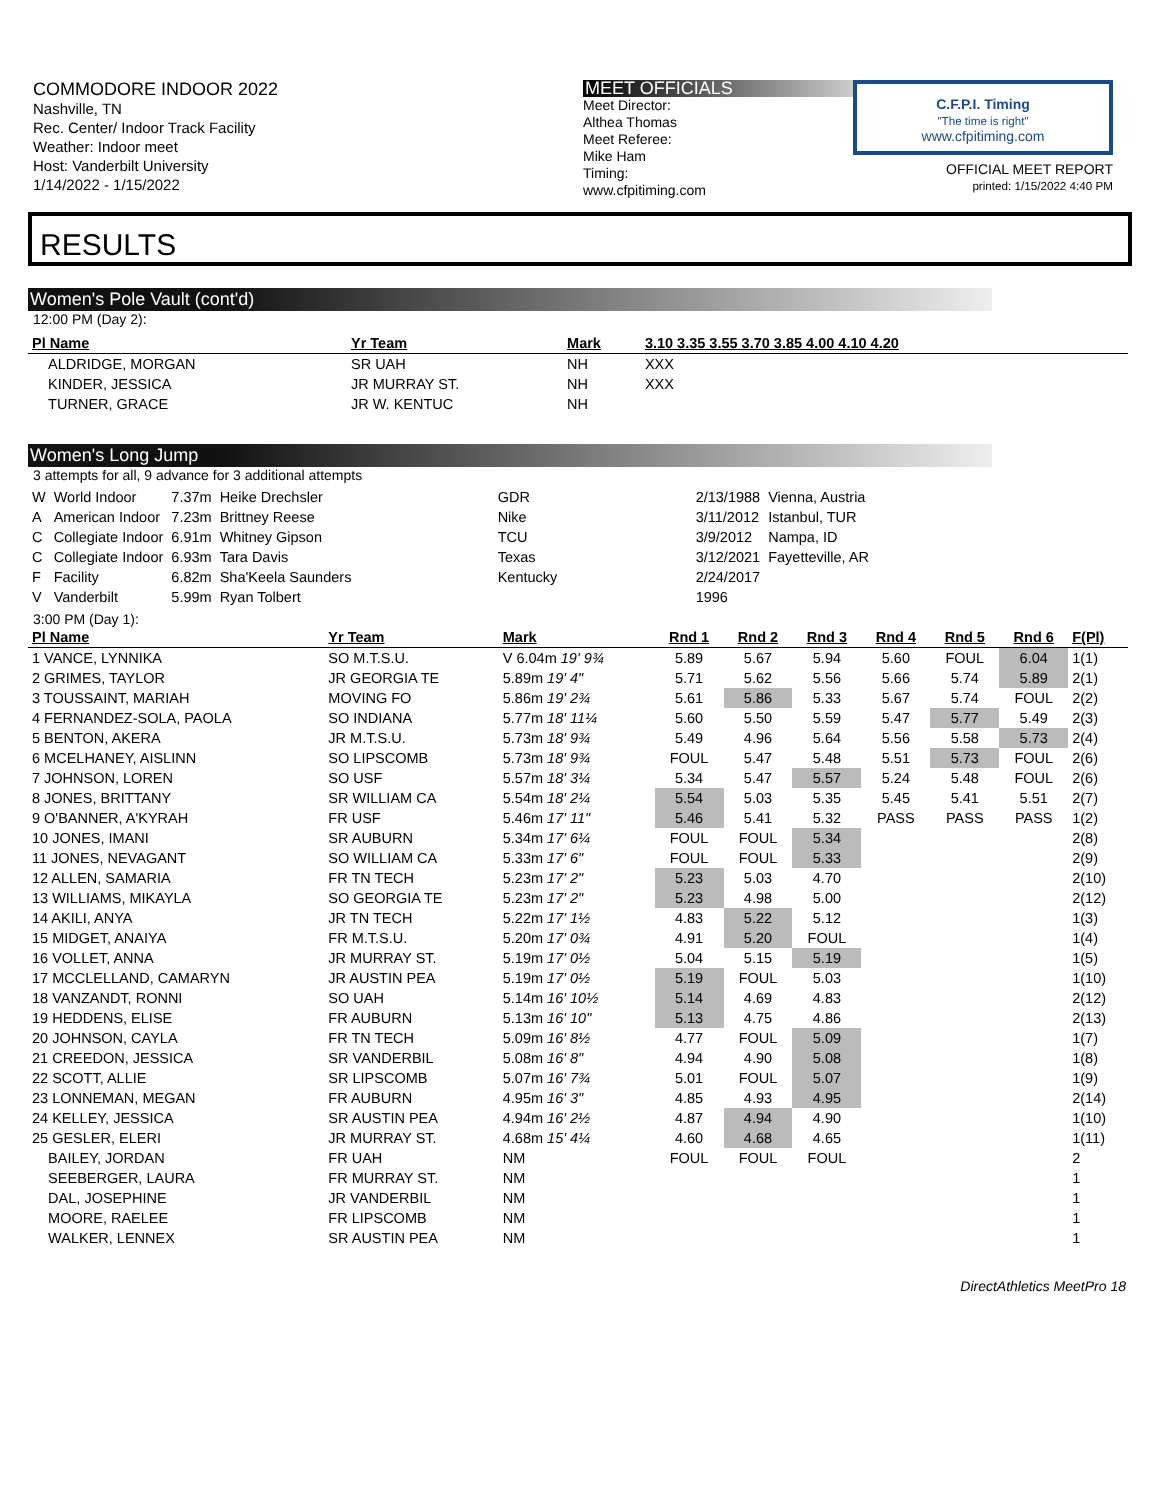COMMODORE INDOOR 2022
Nashville, TN
Rec. Center/ Indoor Track Facility
Weather: Indoor meet
Host: Vanderbilt University
1/14/2022 - 1/15/2022
MEET OFFICIALS
Meet Director:
Althea Thomas
Meet Referee:
Mike Ham
Timing:
www.cfpitiming.com
C.F.P.I. Timing
"The time is right"
www.cfpitiming.com
OFFICIAL MEET REPORT
printed: 1/15/2022 4:40 PM
RESULTS
Women's Pole Vault (cont'd)
12:00 PM (Day 2):
| Pl Name | Yr Team | Mark | 3.10 3.35 3.55 3.70 3.85 4.00 4.10 4.20 |
| --- | --- | --- | --- |
| ALDRIDGE, MORGAN | SR UAH | NH | XXX |
| KINDER, JESSICA | JR MURRAY ST. | NH | XXX |
| TURNER, GRACE | JR W. KENTUC | NH | |
Women's Long Jump
3 attempts for all, 9 advance for 3 additional attempts
| W | World Indoor | 7.37m | Heike Drechsler | GDR | 2/13/1988 | Vienna, Austria |
| A | American Indoor | 7.23m | Brittney Reese | Nike | 3/11/2012 | Istanbul, TUR |
| C | Collegiate Indoor | 6.91m | Whitney Gipson | TCU | 3/9/2012 | Nampa, ID |
| C | Collegiate Indoor | 6.93m | Tara Davis | Texas | 3/12/2021 | Fayetteville, AR |
| F | Facility | 6.82m | Sha'Keela Saunders | Kentucky | 2/24/2017 | |
| V | Vanderbilt | 5.99m | Ryan Tolbert | | 1996 | |
3:00 PM (Day 1):
| Pl Name | Yr Team | Mark | Rnd 1 | Rnd 2 | Rnd 3 | Rnd 4 | Rnd 5 | Rnd 6 | F(Pl) |
| --- | --- | --- | --- | --- | --- | --- | --- | --- | --- |
| 1 VANCE, LYNNIKA | SO M.T.S.U. | V 6.04m 19' 9¾ | 5.89 | 5.67 | 5.94 | 5.60 | FOUL | 6.04 | 1(1) |
| 2 GRIMES, TAYLOR | JR GEORGIA TE | 5.89m 19' 4" | 5.71 | 5.62 | 5.56 | 5.66 | 5.74 | 5.89 | 2(1) |
| 3 TOUSSAINT, MARIAH | MOVING FO | 5.86m 19' 2¾ | 5.61 | 5.86 | 5.33 | 5.67 | 5.74 | FOUL | 2(2) |
| 4 FERNANDEZ-SOLA, PAOLA | SO INDIANA | 5.77m 18' 11¼ | 5.60 | 5.50 | 5.59 | 5.47 | 5.77 | 5.49 | 2(3) |
| 5 BENTON, AKERA | JR M.T.S.U. | 5.73m 18' 9¾ | 5.49 | 4.96 | 5.64 | 5.56 | 5.58 | 5.73 | 2(4) |
| 6 MCELHANEY, AISLINN | SO LIPSCOMB | 5.73m 18' 9¾ | FOUL | 5.47 | 5.48 | 5.51 | 5.73 | FOUL | 2(6) |
| 7 JOHNSON, LOREN | SO USF | 5.57m 18' 3¼ | 5.34 | 5.47 | 5.57 | 5.24 | 5.48 | FOUL | 2(6) |
| 8 JONES, BRITTANY | SR WILLIAM CA | 5.54m 18' 2¼ | 5.54 | 5.03 | 5.35 | 5.45 | 5.41 | 5.51 | 2(7) |
| 9 O'BANNER, A'KYRAH | FR USF | 5.46m 17' 11" | 5.46 | 5.41 | 5.32 | PASS | PASS | PASS | 1(2) |
| 10 JONES, IMANI | SR AUBURN | 5.34m 17' 6¼ | FOUL | FOUL | 5.34 | | | | 2(8) |
| 11 JONES, NEVAGANT | SO WILLIAM CA | 5.33m 17' 6" | FOUL | FOUL | 5.33 | | | | 2(9) |
| 12 ALLEN, SAMARIA | FR TN TECH | 5.23m 17' 2" | 5.23 | 5.03 | 4.70 | | | | 2(10) |
| 13 WILLIAMS, MIKAYLA | SO GEORGIA TE | 5.23m 17' 2" | 5.23 | 4.98 | 5.00 | | | | 2(12) |
| 14 AKILI, ANYA | JR TN TECH | 5.22m 17' 1½ | 4.83 | 5.22 | 5.12 | | | | 1(3) |
| 15 MIDGET, ANAIYA | FR M.T.S.U. | 5.20m 17' 0¾ | 4.91 | 5.20 | FOUL | | | | 1(4) |
| 16 VOLLET, ANNA | JR MURRAY ST. | 5.19m 17' 0½ | 5.04 | 5.15 | 5.19 | | | | 1(5) |
| 17 MCCLELLAND, CAMARYN | JR AUSTIN PEA | 5.19m 17' 0½ | 5.19 | FOUL | 5.03 | | | | 1(10) |
| 18 VANZANDT, RONNI | SO UAH | 5.14m 16' 10½ | 5.14 | 4.69 | 4.83 | | | | 2(12) |
| 19 HEDDENS, ELISE | FR AUBURN | 5.13m 16' 10" | 5.13 | 4.75 | 4.86 | | | | 2(13) |
| 20 JOHNSON, CAYLA | FR TN TECH | 5.09m 16' 8½ | 4.77 | FOUL | 5.09 | | | | 1(7) |
| 21 CREEDON, JESSICA | SR VANDERBIL | 5.08m 16' 8" | 4.94 | 4.90 | 5.08 | | | | 1(8) |
| 22 SCOTT, ALLIE | SR LIPSCOMB | 5.07m 16' 7¾ | 5.01 | FOUL | 5.07 | | | | 1(9) |
| 23 LONNEMAN, MEGAN | FR AUBURN | 4.95m 16' 3" | 4.85 | 4.93 | 4.95 | | | | 2(14) |
| 24 KELLEY, JESSICA | SR AUSTIN PEA | 4.94m 16' 2½ | 4.87 | 4.94 | 4.90 | | | | 1(10) |
| 25 GESLER, ELERI | JR MURRAY ST. | 4.68m 15' 4¼ | 4.60 | 4.68 | 4.65 | | | | 1(11) |
| BAILEY, JORDAN | FR UAH | NM | FOUL | FOUL | FOUL | | | | 2 |
| SEEBERGER, LAURA | FR MURRAY ST. | NM | | | | | | | 1 |
| DAL, JOSEPHINE | JR VANDERBIL | NM | | | | | | | 1 |
| MOORE, RAELEE | FR LIPSCOMB | NM | | | | | | | 1 |
| WALKER, LENNEX | SR AUSTIN PEA | NM | | | | | | | 1 |
DirectAthletics MeetPro 18